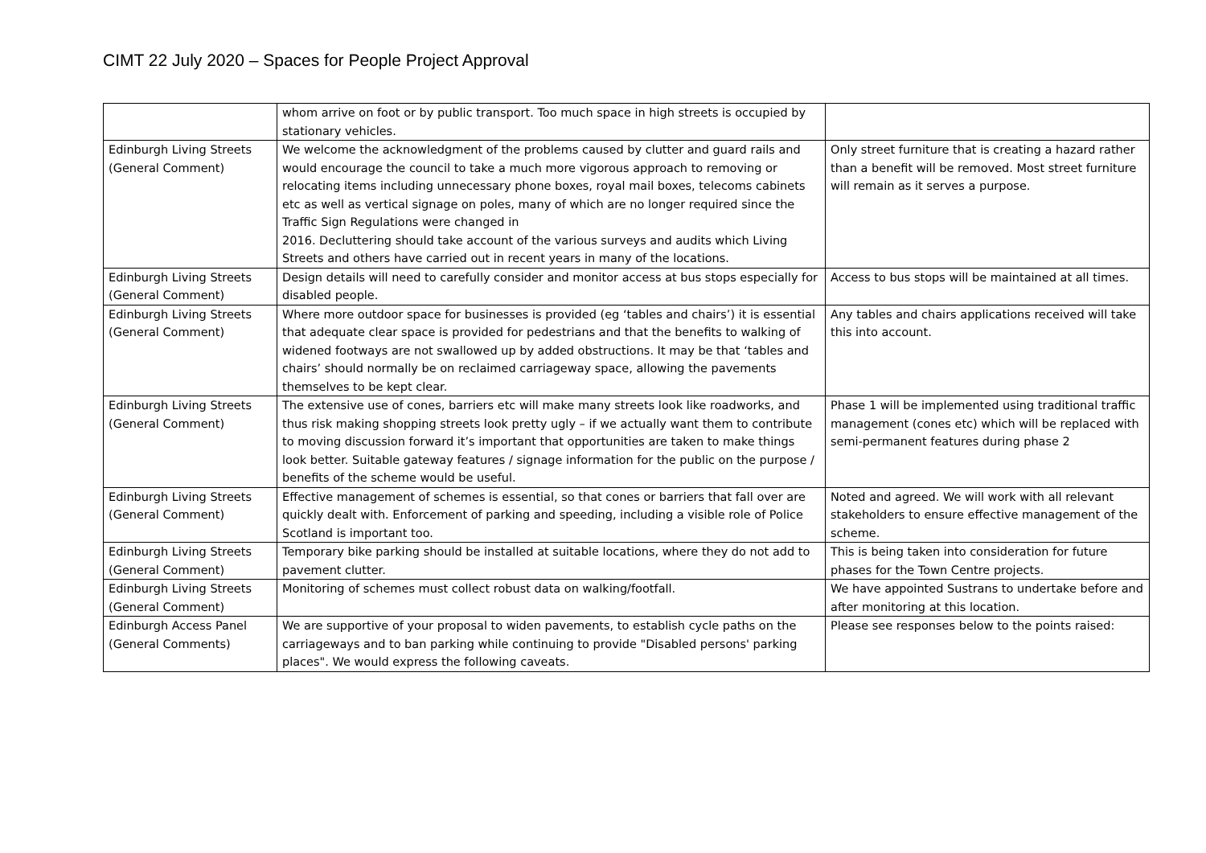CIMT 22 July 2020 – Spaces for People Project Approval
| | whom arrive on foot or by public transport. Too much space in high streets is occupied by stationary vehicles. | |
| Edinburgh Living Streets (General Comment) | We welcome the acknowledgment of the problems caused by clutter and guard rails and would encourage the council to take a much more vigorous approach to removing or relocating items including unnecessary phone boxes, royal mail boxes, telecoms cabinets etc as well as vertical signage on poles, many of which are no longer required since the Traffic Sign Regulations were changed in 2016. Decluttering should take account of the various surveys and audits which Living Streets and others have carried out in recent years in many of the locations. | Only street furniture that is creating a hazard rather than a benefit will be removed. Most street furniture will remain as it serves a purpose. |
| Edinburgh Living Streets (General Comment) | Design details will need to carefully consider and monitor access at bus stops especially for disabled people. | Access to bus stops will be maintained at all times. |
| Edinburgh Living Streets (General Comment) | Where more outdoor space for businesses is provided (eg ‘tables and chairs’) it is essential that adequate clear space is provided for pedestrians and that the benefits to walking of widened footways are not swallowed up by added obstructions. It may be that ‘tables and chairs’ should normally be on reclaimed carriageway space, allowing the pavements themselves to be kept clear. | Any tables and chairs applications received will take this into account. |
| Edinburgh Living Streets (General Comment) | The extensive use of cones, barriers etc will make many streets look like roadworks, and thus risk making shopping streets look pretty ugly – if we actually want them to contribute to moving discussion forward it’s important that opportunities are taken to make things look better. Suitable gateway features / signage information for the public on the purpose / benefits of the scheme would be useful. | Phase 1 will be implemented using traditional traffic management (cones etc) which will be replaced with semi-permanent features during phase 2 |
| Edinburgh Living Streets (General Comment) | Effective management of schemes is essential, so that cones or barriers that fall over are quickly dealt with. Enforcement of parking and speeding, including a visible role of Police Scotland is important too. | Noted and agreed. We will work with all relevant stakeholders to ensure effective management of the scheme. |
| Edinburgh Living Streets (General Comment) | Temporary bike parking should be installed at suitable locations, where they do not add to pavement clutter. | This is being taken into consideration for future phases for the Town Centre projects. |
| Edinburgh Living Streets (General Comment) | Monitoring of schemes must collect robust data on walking/footfall. | We have appointed Sustrans to undertake before and after monitoring at this location. |
| Edinburgh Access Panel (General Comments) | We are supportive of your proposal to widen pavements, to establish cycle paths on the carriageways and to ban parking while continuing to provide "Disabled persons' parking places". We would express the following caveats. | Please see responses below to the points raised: |